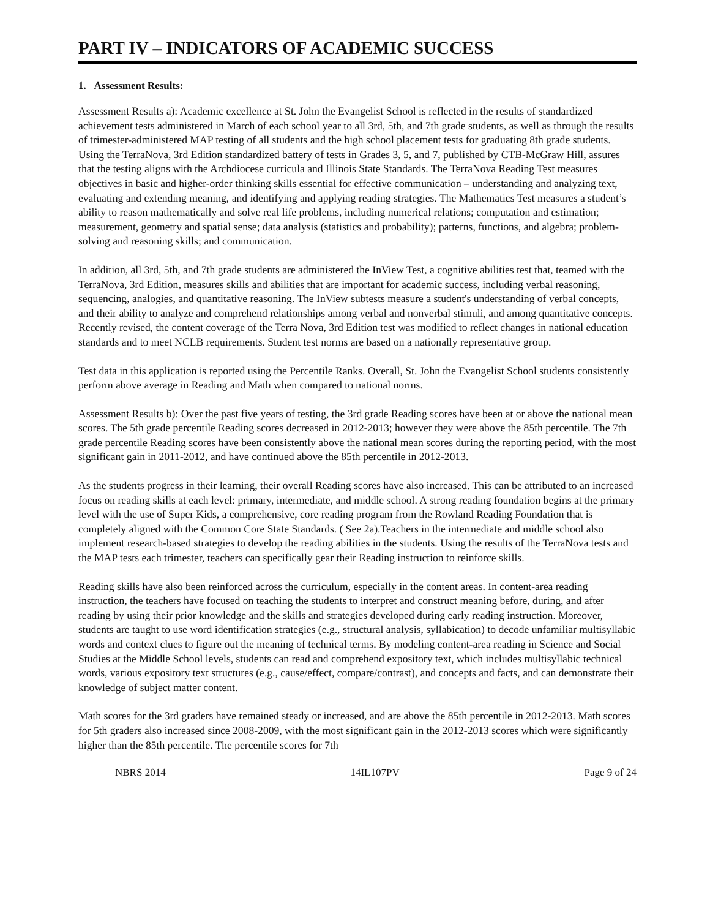PART IV – INDICATORS OF ACADEMIC SUCCESS
1. Assessment Results:
Assessment Results a): Academic excellence at St. John the Evangelist School is reflected in the results of standardized achievement tests administered in March of each school year to all 3rd, 5th, and 7th grade students, as well as through the results of trimester-administered MAP testing of all students and the high school placement tests for graduating 8th grade students. Using the TerraNova, 3rd Edition standardized battery of tests in Grades 3, 5, and 7, published by CTB-McGraw Hill, assures that the testing aligns with the Archdiocese curricula and Illinois State Standards. The TerraNova Reading Test measures objectives in basic and higher-order thinking skills essential for effective communication – understanding and analyzing text, evaluating and extending meaning, and identifying and applying reading strategies. The Mathematics Test measures a student’s ability to reason mathematically and solve real life problems, including numerical relations; computation and estimation; measurement, geometry and spatial sense; data analysis (statistics and probability); patterns, functions, and algebra; problem-solving and reasoning skills; and communication.
In addition, all 3rd, 5th, and 7th grade students are administered the InView Test, a cognitive abilities test that, teamed with the TerraNova, 3rd Edition, measures skills and abilities that are important for academic success, including verbal reasoning, sequencing, analogies, and quantitative reasoning. The InView subtests measure a student's understanding of verbal concepts, and their ability to analyze and comprehend relationships among verbal and nonverbal stimuli, and among quantitative concepts. Recently revised, the content coverage of the Terra Nova, 3rd Edition test was modified to reflect changes in national education standards and to meet NCLB requirements. Student test norms are based on a nationally representative group.
Test data in this application is reported using the Percentile Ranks. Overall, St. John the Evangelist School students consistently perform above average in Reading and Math when compared to national norms.
Assessment Results b): Over the past five years of testing, the 3rd grade Reading scores have been at or above the national mean scores. The 5th grade percentile Reading scores decreased in 2012-2013; however they were above the 85th percentile. The 7th grade percentile Reading scores have been consistently above the national mean scores during the reporting period, with the most significant gain in 2011-2012, and have continued above the 85th percentile in 2012-2013.
As the students progress in their learning, their overall Reading scores have also increased. This can be attributed to an increased focus on reading skills at each level: primary, intermediate, and middle school. A strong reading foundation begins at the primary level with the use of Super Kids, a comprehensive, core reading program from the Rowland Reading Foundation that is completely aligned with the Common Core State Standards. ( See 2a).Teachers in the intermediate and middle school also implement research-based strategies to develop the reading abilities in the students. Using the results of the TerraNova tests and the MAP tests each trimester, teachers can specifically gear their Reading instruction to reinforce skills.
Reading skills have also been reinforced across the curriculum, especially in the content areas. In content-area reading instruction, the teachers have focused on teaching the students to interpret and construct meaning before, during, and after reading by using their prior knowledge and the skills and strategies developed during early reading instruction. Moreover, students are taught to use word identification strategies (e.g., structural analysis, syllabication) to decode unfamiliar multisyllabic words and context clues to figure out the meaning of technical terms. By modeling content-area reading in Science and Social Studies at the Middle School levels, students can read and comprehend expository text, which includes multisyllabic technical words, various expository text structures (e.g., cause/effect, compare/contrast), and concepts and facts, and can demonstrate their knowledge of subject matter content.
Math scores for the 3rd graders have remained steady or increased, and are above the 85th percentile in 2012-2013. Math scores for 5th graders also increased since 2008-2009, with the most significant gain in the 2012-2013 scores which were significantly higher than the 85th percentile. The percentile scores for 7th
NBRS 2014 14IL107PV Page 9 of 24